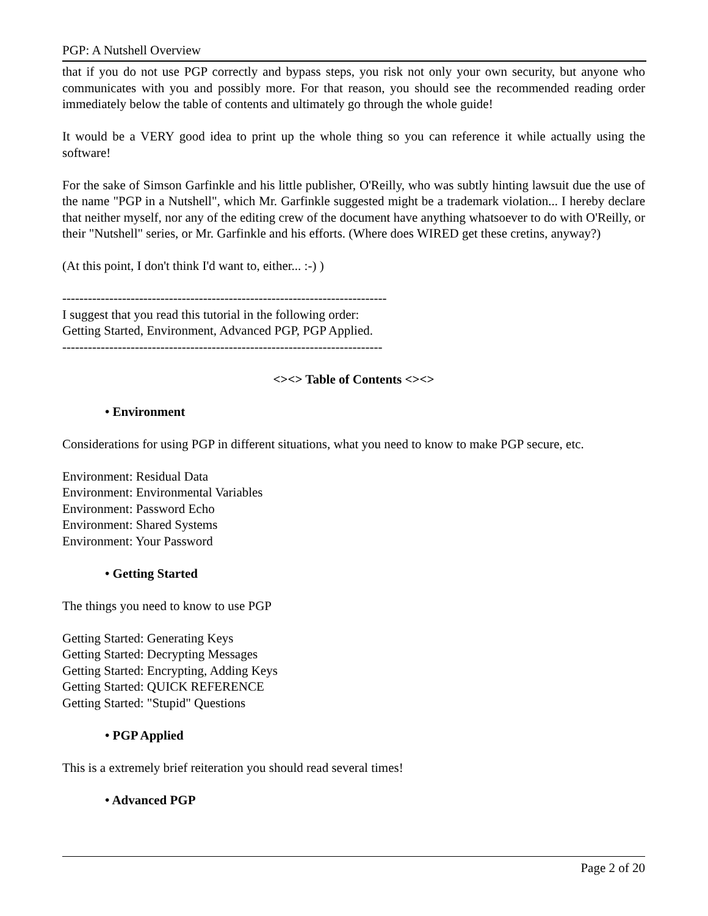PGP: A Nutshell Overview
that if you do not use PGP correctly and bypass steps, you risk not only your own security, but anyone who communicates with you and possibly more. For that reason, you should see the recommended reading order immediately below the table of contents and ultimately go through the whole guide!
It would be a VERY good idea to print up the whole thing so you can reference it while actually using the software!
For the sake of Simson Garfinkle and his little publisher, O'Reilly, who was subtly hinting lawsuit due the use of the name "PGP in a Nutshell", which Mr. Garfinkle suggested might be a trademark violation... I hereby declare that neither myself, nor any of the editing crew of the document have anything whatsoever to do with O'Reilly, or their "Nutshell" series, or Mr. Garfinkle and his efforts. (Where does WIRED get these cretins, anyway?)
(At this point, I don't think I'd want to, either... :-) )
----------------------------------------------------------------------------
I suggest that you read this tutorial in the following order:
Getting Started, Environment, Advanced PGP, PGP Applied.
---------------------------------------------------------------------------
<><> Table of Contents <><>
• Environment
Considerations for using PGP in different situations, what you need to know to make PGP secure, etc.
Environment: Residual Data
Environment: Environmental Variables
Environment: Password Echo
Environment: Shared Systems
Environment: Your Password
• Getting Started
The things you need to know to use PGP
Getting Started: Generating Keys
Getting Started: Decrypting Messages
Getting Started: Encrypting, Adding Keys
Getting Started: QUICK REFERENCE
Getting Started: "Stupid" Questions
• PGP Applied
This is a extremely brief reiteration you should read several times!
• Advanced PGP
Page 2 of 20